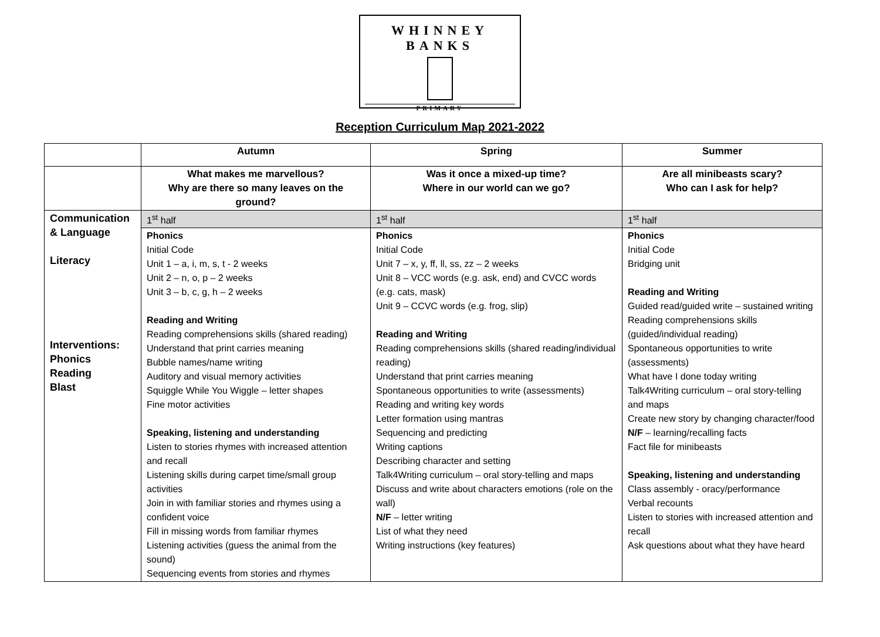WHINNEY BANKS
PRIMARY
Reception Curriculum Map 2021-2022
| | Autumn | Spring | Summer |
| --- | --- | --- | --- |
| | What makes me marvellous? Why are there so many leaves on the ground? | Was it once a mixed-up time? Where in our world can we go? | Are all minibeasts scary? Who can I ask for help? |
| Communication & Language Literacy Interventions: Phonics Reading Blast | 1<sup>st</sup> half | 1<sup>st</sup> half | 1<sup>st</sup> half |
| | Phonics Initial Code Unit 1 – a, i, m, s, t - 2 weeks Unit 2 – n, o, p – 2 weeks Unit 3 – b, c, g, h – 2 weeks Reading and Writing Reading comprehensions skills (shared reading) Understand that print carries meaning Bubble names/name writing Auditory and visual memory activities Squiggle While You Wiggle – letter shapes Fine motor activities Speaking, listening and understanding Listen to stories rhymes with increased attention and recall Listening skills during carpet time/small group activities Join in with familiar stories and rhymes using a confident voice Fill in missing words from familiar rhymes Listening activities (guess the animal from the sound) Sequencing events from stories and rhymes | Phonics Initial Code Unit 7 – x, y, ff, ll, ss, zz – 2 weeks Unit 8 – VCC words (e.g. ask, end) and CVCC words (e.g. cats, mask) Unit 9 – CCVC words (e.g. frog, slip) Reading and Writing Reading comprehensions skills (shared reading/individual reading) Understand that print carries meaning Spontaneous opportunities to write (assessments) Reading and writing key words Letter formation using mantras Sequencing and predicting Writing captions Describing character and setting Talk4Writing curriculum – oral story-telling and maps Discuss and write about characters emotions (role on the wall) N/F – letter writing List of what they need Writing instructions (key features) | Phonics Initial Code Bridging unit Reading and Writing Guided read/guided write – sustained writing Reading comprehensions skills (guided/individual reading) Spontaneous opportunities to write (assessments) What have I done today writing Talk4Writing curriculum – oral story-telling and maps Create new story by changing character/food N/F – learning/recalling facts Fact file for minibeasts Speaking, listening and understanding Class assembly - oracy/performance Verbal recounts Listen to stories with increased attention and recall Ask questions about what they have heard |